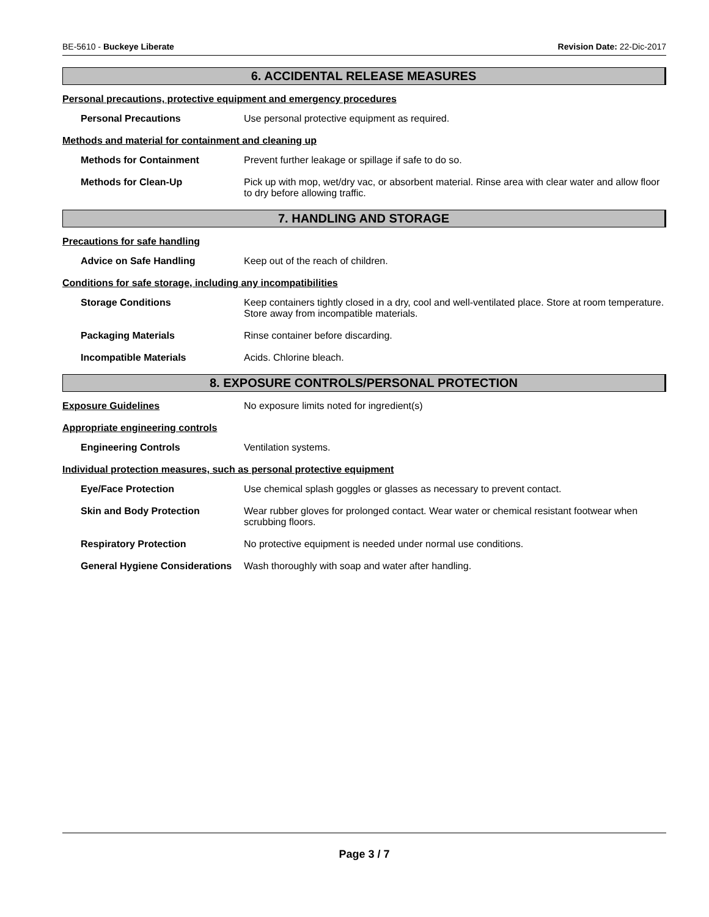BE-5610 - Buckeye Liberate Revision Date: 22-Dic-2017
6. ACCIDENTAL RELEASE MEASURES
Personal precautions, protective equipment and emergency procedures
Personal Precautions Use personal protective equipment as required.
Methods and material for containment and cleaning up
Methods for Containment Prevent further leakage or spillage if safe to do so.
Methods for Clean-Up Pick up with mop, wet/dry vac, or absorbent material. Rinse area with clear water and allow floor to dry before allowing traffic.
7. HANDLING AND STORAGE
Precautions for safe handling
Advice on Safe Handling Keep out of the reach of children.
Conditions for safe storage, including any incompatibilities
Storage Conditions Keep containers tightly closed in a dry, cool and well-ventilated place. Store at room temperature. Store away from incompatible materials.
Packaging Materials Rinse container before discarding.
Incompatible Materials Acids. Chlorine bleach.
8. EXPOSURE CONTROLS/PERSONAL PROTECTION
Exposure Guidelines No exposure limits noted for ingredient(s)
Appropriate engineering controls
Engineering Controls Ventilation systems.
Individual protection measures, such as personal protective equipment
Eye/Face Protection Use chemical splash goggles or glasses as necessary to prevent contact.
Skin and Body Protection Wear rubber gloves for prolonged contact. Wear water or chemical resistant footwear when scrubbing floors.
Respiratory Protection No protective equipment is needed under normal use conditions.
General Hygiene Considerations
Wash thoroughly with soap and water after handling.
Page 3 / 7